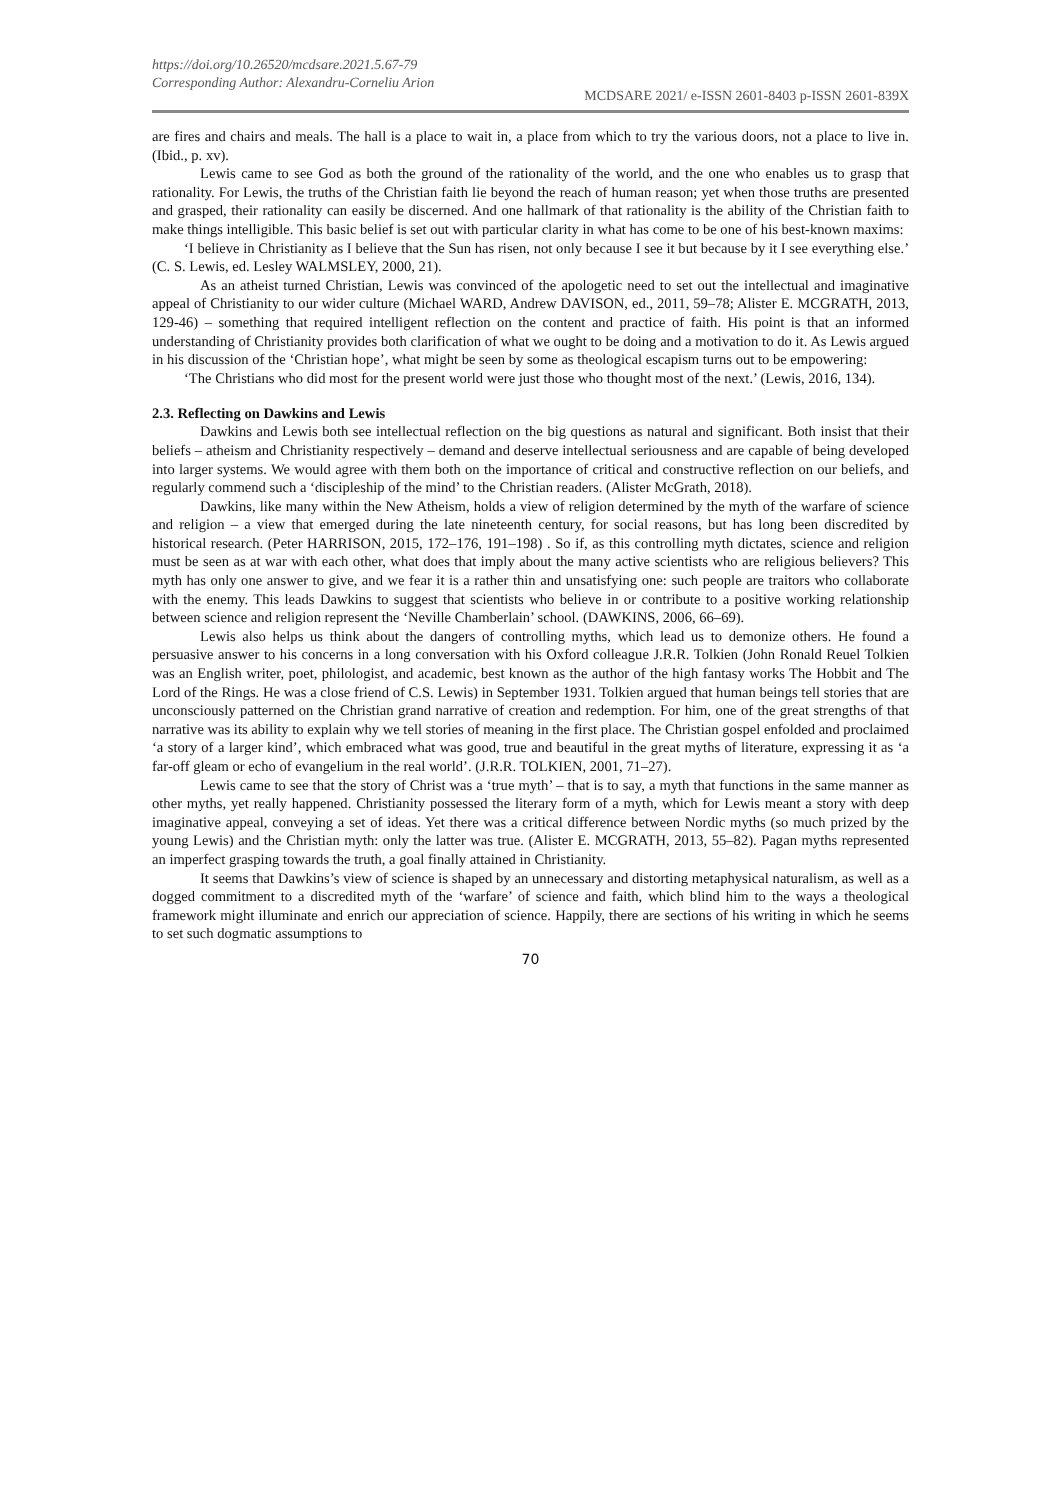https://doi.org/10.26520/mcdsare.2021.5.67-79
Corresponding Author: Alexandru-Corneliu Arion
MCDSARE 2021/ e-ISSN 2601-8403 p-ISSN 2601-839X
are fires and chairs and meals. The hall is a place to wait in, a place from which to try the various doors, not a place to live in. (Ibid., p. xv).
Lewis came to see God as both the ground of the rationality of the world, and the one who enables us to grasp that rationality. For Lewis, the truths of the Christian faith lie beyond the reach of human reason; yet when those truths are presented and grasped, their rationality can easily be discerned. And one hallmark of that rationality is the ability of the Christian faith to make things intelligible. This basic belief is set out with particular clarity in what has come to be one of his best-known maxims:
‘I believe in Christianity as I believe that the Sun has risen, not only because I see it but because by it I see everything else.’ (C. S. Lewis, ed. Lesley WALMSLEY, 2000, 21).
As an atheist turned Christian, Lewis was convinced of the apologetic need to set out the intellectual and imaginative appeal of Christianity to our wider culture (Michael WARD, Andrew DAVISON, ed., 2011, 59–78; Alister E. MCGRATH, 2013, 129-46) – something that required intelligent reflection on the content and practice of faith. His point is that an informed understanding of Christianity provides both clarification of what we ought to be doing and a motivation to do it. As Lewis argued in his discussion of the ‘Christian hope’, what might be seen by some as theological escapism turns out to be empowering:
‘The Christians who did most for the present world were just those who thought most of the next.’ (Lewis, 2016, 134).
2.3. Reflecting on Dawkins and Lewis
Dawkins and Lewis both see intellectual reflection on the big questions as natural and significant. Both insist that their beliefs – atheism and Christianity respectively – demand and deserve intellectual seriousness and are capable of being developed into larger systems. We would agree with them both on the importance of critical and constructive reflection on our beliefs, and regularly commend such a ‘discipleship of the mind’ to the Christian readers. (Alister McGrath, 2018).
Dawkins, like many within the New Atheism, holds a view of religion determined by the myth of the warfare of science and religion – a view that emerged during the late nineteenth century, for social reasons, but has long been discredited by historical research. (Peter HARRISON, 2015, 172–176, 191–198) . So if, as this controlling myth dictates, science and religion must be seen as at war with each other, what does that imply about the many active scientists who are religious believers? This myth has only one answer to give, and we fear it is a rather thin and unsatisfying one: such people are traitors who collaborate with the enemy. This leads Dawkins to suggest that scientists who believe in or contribute to a positive working relationship between science and religion represent the ‘Neville Chamberlain’ school. (DAWKINS, 2006, 66–69).
Lewis also helps us think about the dangers of controlling myths, which lead us to demonize others. He found a persuasive answer to his concerns in a long conversation with his Oxford colleague J.R.R. Tolkien (John Ronald Reuel Tolkien was an English writer, poet, philologist, and academic, best known as the author of the high fantasy works The Hobbit and The Lord of the Rings. He was a close friend of C.S. Lewis) in September 1931. Tolkien argued that human beings tell stories that are unconsciously patterned on the Christian grand narrative of creation and redemption. For him, one of the great strengths of that narrative was its ability to explain why we tell stories of meaning in the first place. The Christian gospel enfolded and proclaimed ‘a story of a larger kind’, which embraced what was good, true and beautiful in the great myths of literature, expressing it as ‘a far-off gleam or echo of evangelium in the real world’. (J.R.R. TOLKIEN, 2001, 71–27).
Lewis came to see that the story of Christ was a ‘true myth’ – that is to say, a myth that functions in the same manner as other myths, yet really happened. Christianity possessed the literary form of a myth, which for Lewis meant a story with deep imaginative appeal, conveying a set of ideas. Yet there was a critical difference between Nordic myths (so much prized by the young Lewis) and the Christian myth: only the latter was true. (Alister E. MCGRATH, 2013, 55–82). Pagan myths represented an imperfect grasping towards the truth, a goal finally attained in Christianity.
It seems that Dawkins’s view of science is shaped by an unnecessary and distorting metaphysical naturalism, as well as a dogged commitment to a discredited myth of the ‘warfare’ of science and faith, which blind him to the ways a theological framework might illuminate and enrich our appreciation of science. Happily, there are sections of his writing in which he seems to set such dogmatic assumptions to
70